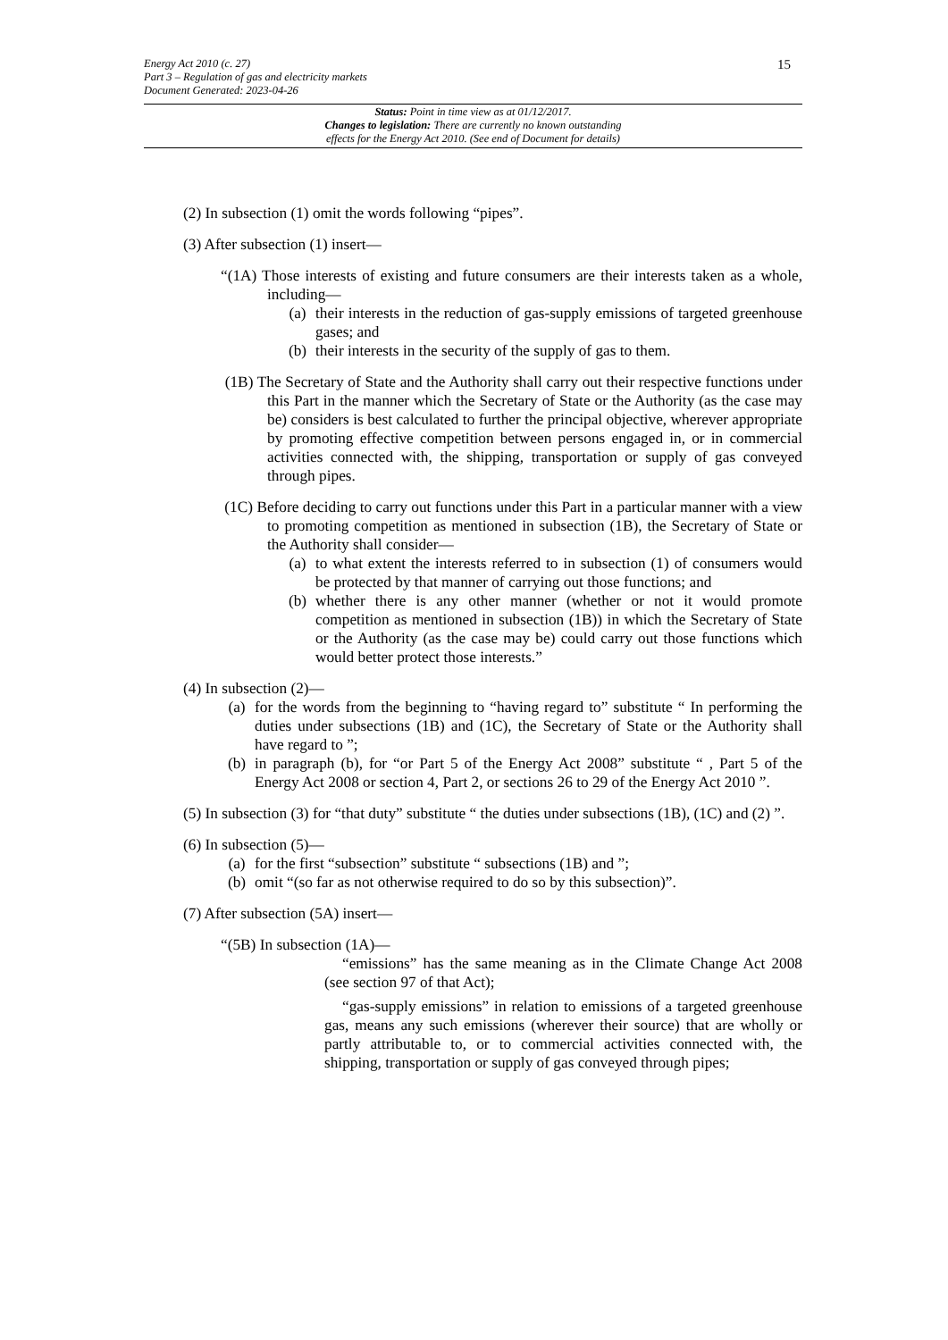Energy Act 2010 (c. 27)
Part 3 – Regulation of gas and electricity markets
Document Generated: 2023-04-26
15
Status: Point in time view as at 01/12/2017.
Changes to legislation: There are currently no known outstanding
effects for the Energy Act 2010. (See end of Document for details)
(2) In subsection (1) omit the words following “pipes”.
(3) After subsection (1) insert—
“(1A) Those interests of existing and future consumers are their interests taken as a whole, including—
(a) their interests in the reduction of gas-supply emissions of targeted greenhouse gases; and
(b) their interests in the security of the supply of gas to them.
(1B) The Secretary of State and the Authority shall carry out their respective functions under this Part in the manner which the Secretary of State or the Authority (as the case may be) considers is best calculated to further the principal objective, wherever appropriate by promoting effective competition between persons engaged in, or in commercial activities connected with, the shipping, transportation or supply of gas conveyed through pipes.
(1C) Before deciding to carry out functions under this Part in a particular manner with a view to promoting competition as mentioned in subsection (1B), the Secretary of State or the Authority shall consider—
(a) to what extent the interests referred to in subsection (1) of consumers would be protected by that manner of carrying out those functions; and
(b) whether there is any other manner (whether or not it would promote competition as mentioned in subsection (1B)) in which the Secretary of State or the Authority (as the case may be) could carry out those functions which would better protect those interests.”
(4) In subsection (2)—
(a) for the words from the beginning to “having regard to” substitute “ In performing the duties under subsections (1B) and (1C), the Secretary of State or the Authority shall have regard to ”;
(b) in paragraph (b), for “or Part 5 of the Energy Act 2008” substitute “ , Part 5 of the Energy Act 2008 or section 4, Part 2, or sections 26 to 29 of the Energy Act 2010 ”.
(5) In subsection (3) for “that duty” substitute “ the duties under subsections (1B), (1C) and (2) ”.
(6) In subsection (5)—
(a) for the first “subsection” substitute “ subsections (1B) and ”;
(b) omit “(so far as not otherwise required to do so by this subsection)”.
(7) After subsection (5A) insert—
“(5B) In subsection (1A)—
“emissions” has the same meaning as in the Climate Change Act 2008 (see section 97 of that Act);
“gas-supply emissions” in relation to emissions of a targeted greenhouse gas, means any such emissions (wherever their source) that are wholly or partly attributable to, or to commercial activities connected with, the shipping, transportation or supply of gas conveyed through pipes;